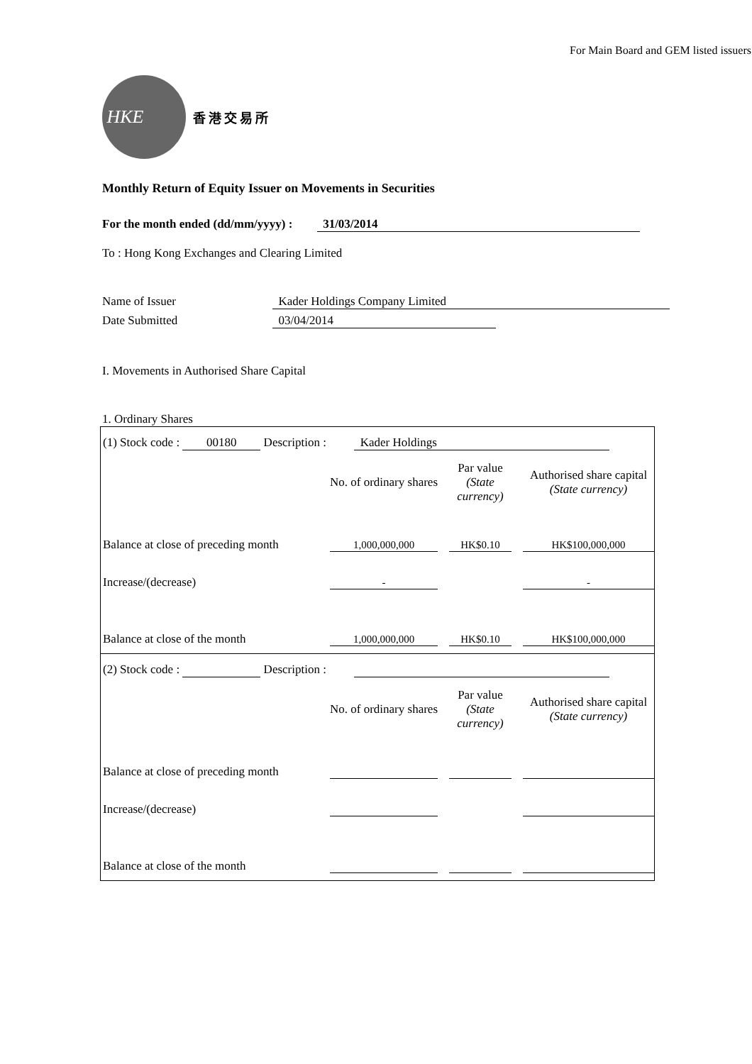For Main Board and GEM listed issuers
HKE
香港交易所
Monthly Return of Equity Issuer on Movements in Securities
For the month ended (dd/mm/yyyy) : 31/03/2014
To : Hong Kong Exchanges and Clearing Limited
Name of Issuer Kader Holdings Company Limited
Date Submitted 03/04/2014
I. Movements in Authorised Share Capital
1. Ordinary Shares
(1) Stock code : 00180 Description : Kader Holdings
| | No. of ordinary shares | | Par value (State currency) | | Authorised share capital (State currency) |
| Balance at close of preceding month | 1,000,000,000 | | HK$0.10 | | HK$100,000,000 |
| Increase/(decrease) | - | | | | - |
| Balance at close of the month | 1,000,000,000 | | HK$0.10 | | HK$100,000,000 |
(2) Stock code : Description :
| | No. of ordinary shares | | Par value (State currency) | | Authorised share capital (State currency) |
| Balance at close of preceding month | | | | | |
| Increase/(decrease) | | | | | |
| Balance at close of the month | | | | | |